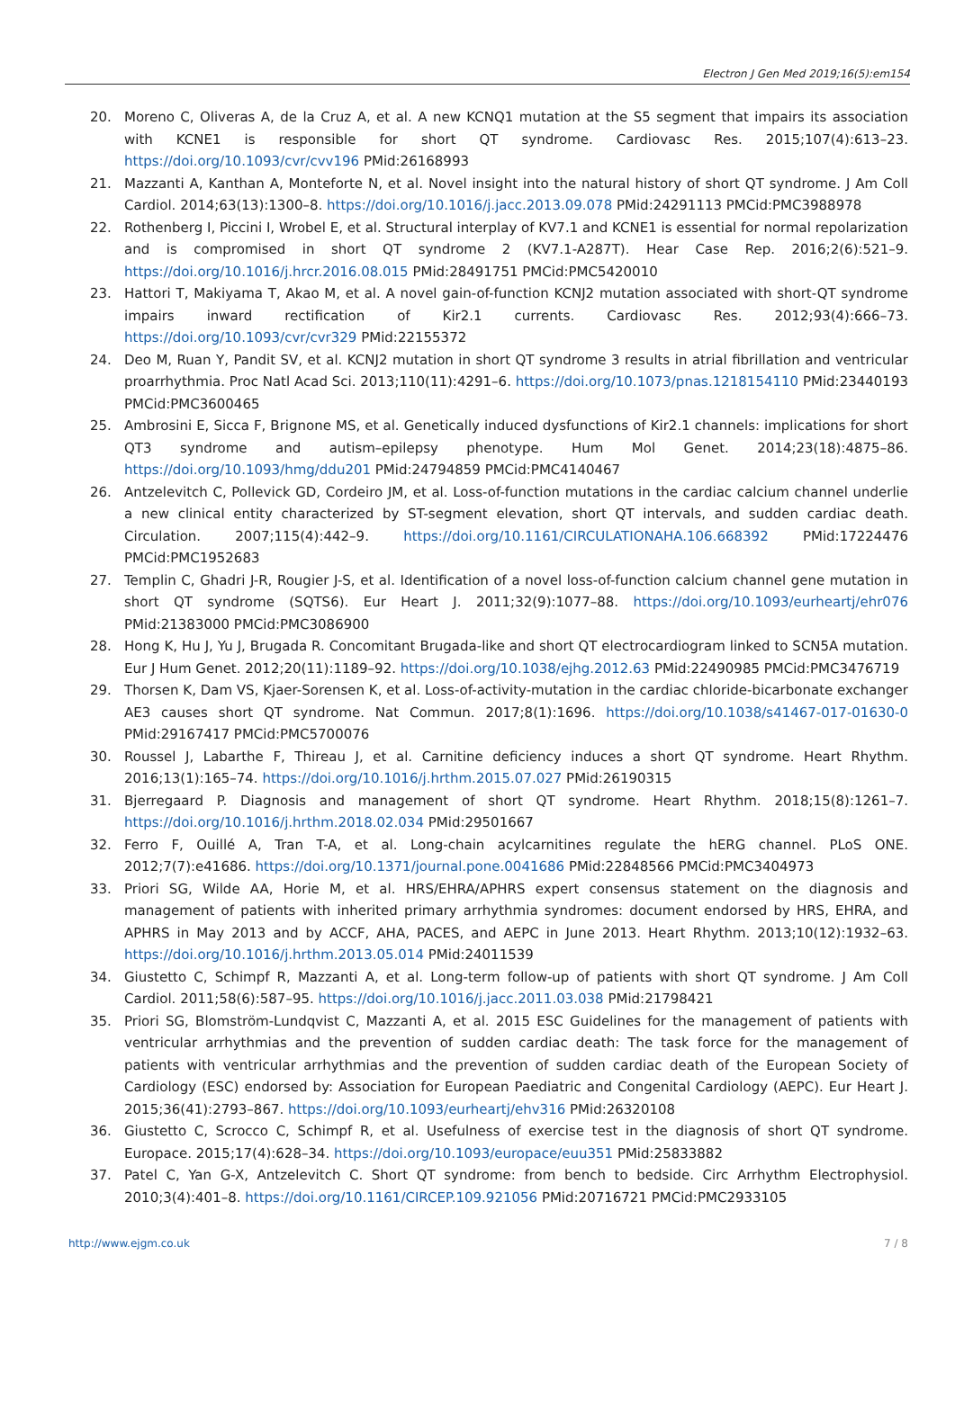Electron J Gen Med 2019;16(5):em154
20. Moreno C, Oliveras A, de la Cruz A, et al. A new KCNQ1 mutation at the S5 segment that impairs its association with KCNE1 is responsible for short QT syndrome. Cardiovasc Res. 2015;107(4):613–23. https://doi.org/10.1093/cvr/cvv196 PMid:26168993
21. Mazzanti A, Kanthan A, Monteforte N, et al. Novel insight into the natural history of short QT syndrome. J Am Coll Cardiol. 2014;63(13):1300–8. https://doi.org/10.1016/j.jacc.2013.09.078 PMid:24291113 PMCid:PMC3988978
22. Rothenberg I, Piccini I, Wrobel E, et al. Structural interplay of KV7.1 and KCNE1 is essential for normal repolarization and is compromised in short QT syndrome 2 (KV7.1-A287T). Hear Case Rep. 2016;2(6):521–9. https://doi.org/10.1016/j.hrcr.2016.08.015 PMid:28491751 PMCid:PMC5420010
23. Hattori T, Makiyama T, Akao M, et al. A novel gain-of-function KCNJ2 mutation associated with short-QT syndrome impairs inward rectification of Kir2.1 currents. Cardiovasc Res. 2012;93(4):666–73. https://doi.org/10.1093/cvr/cvr329 PMid:22155372
24. Deo M, Ruan Y, Pandit SV, et al. KCNJ2 mutation in short QT syndrome 3 results in atrial fibrillation and ventricular proarrhythmia. Proc Natl Acad Sci. 2013;110(11):4291–6. https://doi.org/10.1073/pnas.1218154110 PMid:23440193 PMCid:PMC3600465
25. Ambrosini E, Sicca F, Brignone MS, et al. Genetically induced dysfunctions of Kir2.1 channels: implications for short QT3 syndrome and autism–epilepsy phenotype. Hum Mol Genet. 2014;23(18):4875–86. https://doi.org/10.1093/hmg/ddu201 PMid:24794859 PMCid:PMC4140467
26. Antzelevitch C, Pollevick GD, Cordeiro JM, et al. Loss-of-function mutations in the cardiac calcium channel underlie a new clinical entity characterized by ST-segment elevation, short QT intervals, and sudden cardiac death. Circulation. 2007;115(4):442–9. https://doi.org/10.1161/CIRCULATIONAHA.106.668392 PMid:17224476 PMCid:PMC1952683
27. Templin C, Ghadri J-R, Rougier J-S, et al. Identification of a novel loss-of-function calcium channel gene mutation in short QT syndrome (SQTS6). Eur Heart J. 2011;32(9):1077–88. https://doi.org/10.1093/eurheartj/ehr076 PMid:21383000 PMCid:PMC3086900
28. Hong K, Hu J, Yu J, Brugada R. Concomitant Brugada-like and short QT electrocardiogram linked to SCN5A mutation. Eur J Hum Genet. 2012;20(11):1189–92. https://doi.org/10.1038/ejhg.2012.63 PMid:22490985 PMCid:PMC3476719
29. Thorsen K, Dam VS, Kjaer-Sorensen K, et al. Loss-of-activity-mutation in the cardiac chloride-bicarbonate exchanger AE3 causes short QT syndrome. Nat Commun. 2017;8(1):1696. https://doi.org/10.1038/s41467-017-01630-0 PMid:29167417 PMCid:PMC5700076
30. Roussel J, Labarthe F, Thireau J, et al. Carnitine deficiency induces a short QT syndrome. Heart Rhythm. 2016;13(1):165–74. https://doi.org/10.1016/j.hrthm.2015.07.027 PMid:26190315
31. Bjerregaard P. Diagnosis and management of short QT syndrome. Heart Rhythm. 2018;15(8):1261–7. https://doi.org/10.1016/j.hrthm.2018.02.034 PMid:29501667
32. Ferro F, Ouillé A, Tran T-A, et al. Long-chain acylcarnitines regulate the hERG channel. PLoS ONE. 2012;7(7):e41686. https://doi.org/10.1371/journal.pone.0041686 PMid:22848566 PMCid:PMC3404973
33. Priori SG, Wilde AA, Horie M, et al. HRS/EHRA/APHRS expert consensus statement on the diagnosis and management of patients with inherited primary arrhythmia syndromes: document endorsed by HRS, EHRA, and APHRS in May 2013 and by ACCF, AHA, PACES, and AEPC in June 2013. Heart Rhythm. 2013;10(12):1932–63. https://doi.org/10.1016/j.hrthm.2013.05.014 PMid:24011539
34. Giustetto C, Schimpf R, Mazzanti A, et al. Long-term follow-up of patients with short QT syndrome. J Am Coll Cardiol. 2011;58(6):587–95. https://doi.org/10.1016/j.jacc.2011.03.038 PMid:21798421
35. Priori SG, Blomström-Lundqvist C, Mazzanti A, et al. 2015 ESC Guidelines for the management of patients with ventricular arrhythmias and the prevention of sudden cardiac death: The task force for the management of patients with ventricular arrhythmias and the prevention of sudden cardiac death of the European Society of Cardiology (ESC) endorsed by: Association for European Paediatric and Congenital Cardiology (AEPC). Eur Heart J. 2015;36(41):2793–867. https://doi.org/10.1093/eurheartj/ehv316 PMid:26320108
36. Giustetto C, Scrocco C, Schimpf R, et al. Usefulness of exercise test in the diagnosis of short QT syndrome. Europace. 2015;17(4):628–34. https://doi.org/10.1093/europace/euu351 PMid:25833882
37. Patel C, Yan G-X, Antzelevitch C. Short QT syndrome: from bench to bedside. Circ Arrhythm Electrophysiol. 2010;3(4):401–8. https://doi.org/10.1161/CIRCEP.109.921056 PMid:20716721 PMCid:PMC2933105
http://www.ejgm.co.uk 7 / 8